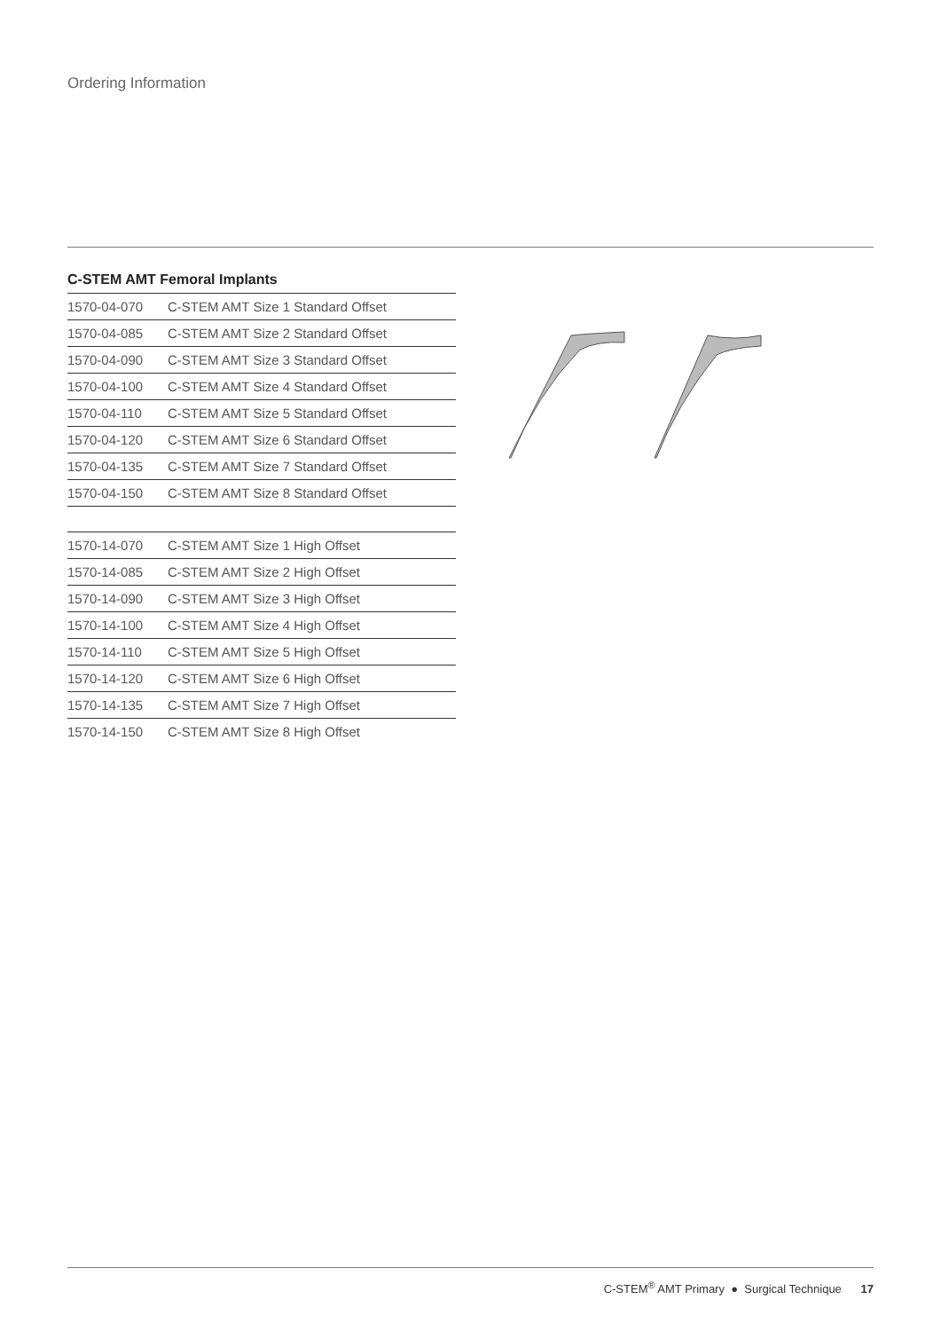Ordering Information
C-STEM AMT Femoral Implants
| 1570-04-070 | C-STEM AMT Size 1 Standard Offset |
| 1570-04-085 | C-STEM AMT Size 2 Standard Offset |
| 1570-04-090 | C-STEM AMT Size 3 Standard Offset |
| 1570-04-100 | C-STEM AMT Size 4 Standard Offset |
| 1570-04-110 | C-STEM AMT Size 5 Standard Offset |
| 1570-04-120 | C-STEM AMT Size 6 Standard Offset |
| 1570-04-135 | C-STEM AMT Size 7 Standard Offset |
| 1570-04-150 | C-STEM AMT Size 8 Standard Offset |
| 1570-14-070 | C-STEM AMT Size 1 High Offset |
| 1570-14-085 | C-STEM AMT Size 2 High Offset |
| 1570-14-090 | C-STEM AMT Size 3 High Offset |
| 1570-14-100 | C-STEM AMT Size 4 High Offset |
| 1570-14-110 | C-STEM AMT Size 5 High Offset |
| 1570-14-120 | C-STEM AMT Size 6 High Offset |
| 1570-14-135 | C-STEM AMT Size 7 High Offset |
| 1570-14-150 | C-STEM AMT Size 8 High Offset |
C-STEM<sup>®</sup> AMT Primary ● Surgical Technique 17